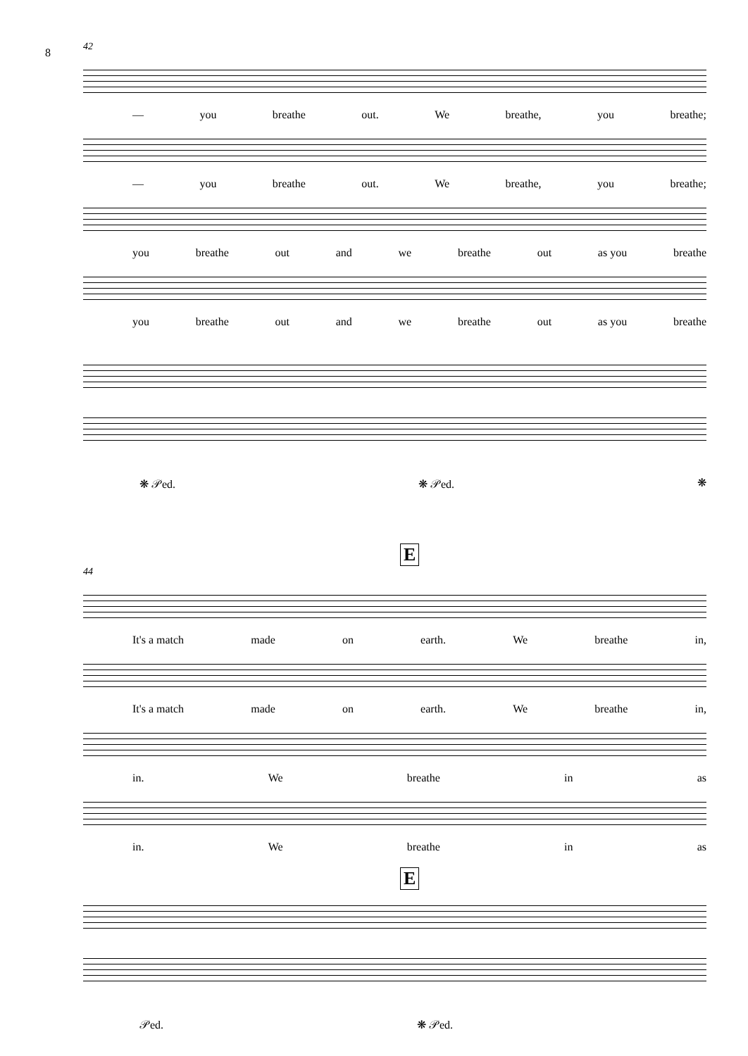8
42
— you breathe out. We breathe, you breathe;
— you breathe out. We breathe, you breathe;
you breathe out and we breathe out as you breathe
you breathe out and we breathe out as you breathe
❋ 𝒫ed. ❋ 𝒫ed. ❋
E
44
It's a match made on earth. We breathe in,
It's a match made on earth. We breathe in,
in. We breathe in as
in. We breathe in as
E
𝒫ed. ❋ 𝒫ed.